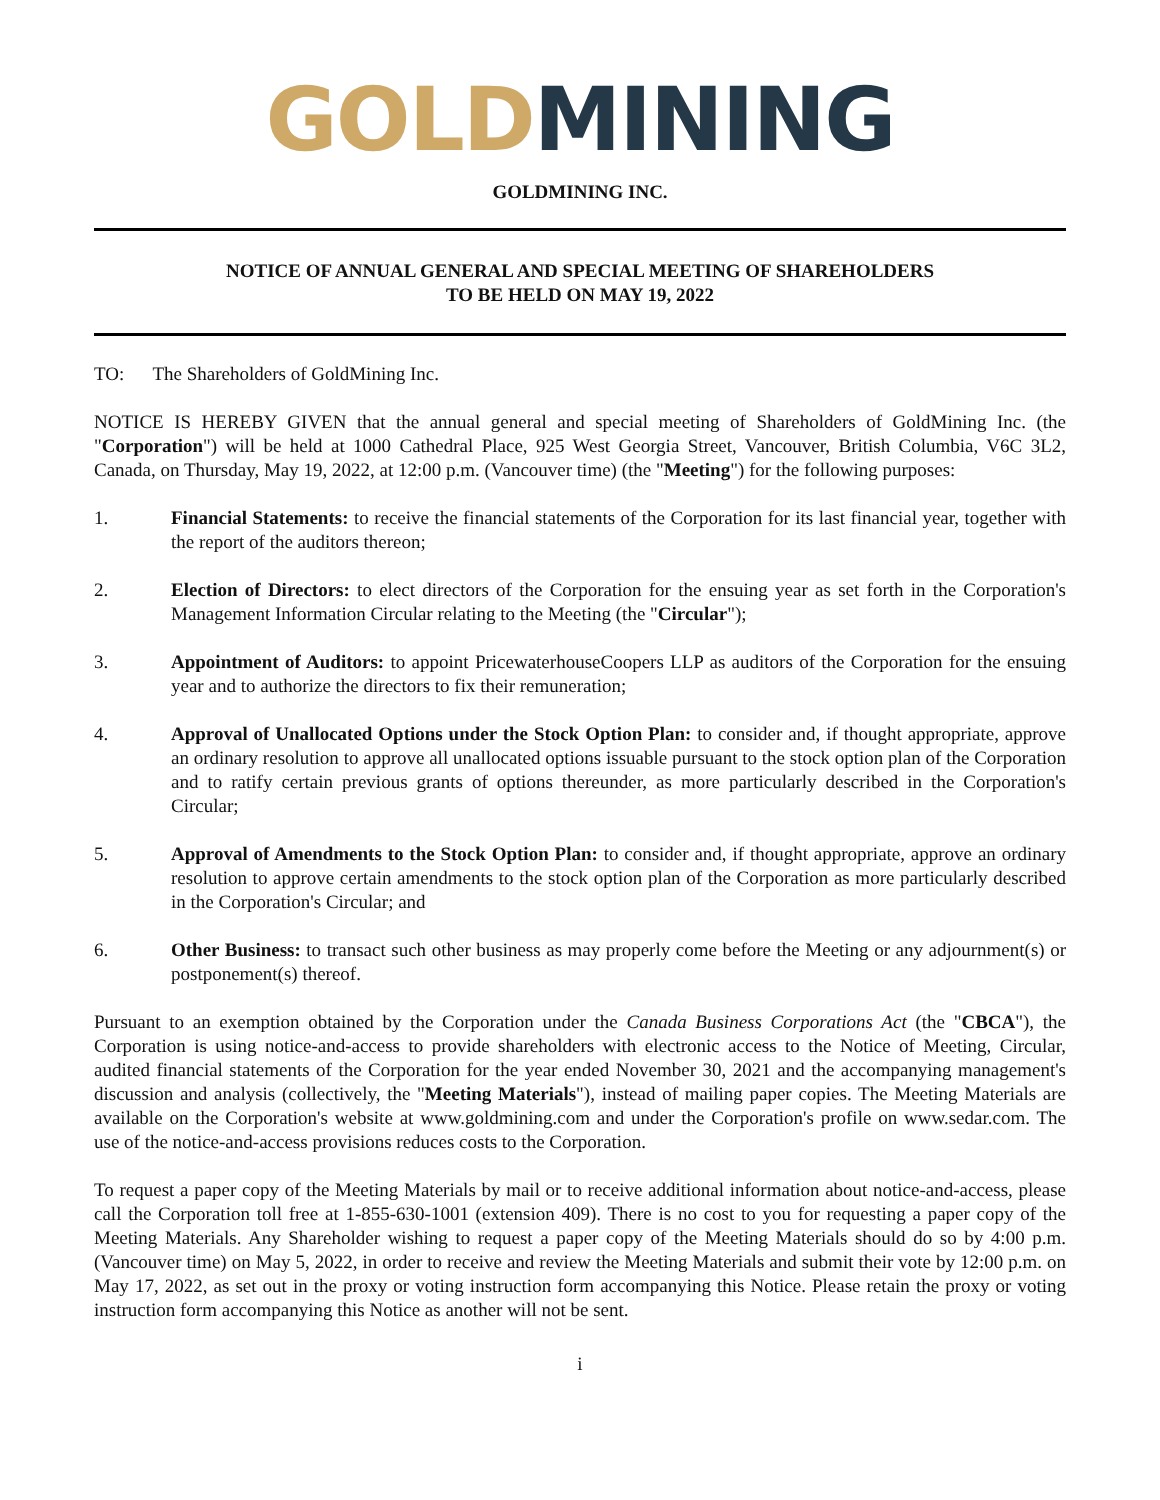GOLD MINING
GOLDMINING INC.
NOTICE OF ANNUAL GENERAL AND SPECIAL MEETING OF SHAREHOLDERS
TO BE HELD ON MAY 19, 2022
TO: The Shareholders of GoldMining Inc.
NOTICE IS HEREBY GIVEN that the annual general and special meeting of Shareholders of GoldMining Inc. (the "Corporation") will be held at 1000 Cathedral Place, 925 West Georgia Street, Vancouver, British Columbia, V6C 3L2, Canada, on Thursday, May 19, 2022, at 12:00 p.m. (Vancouver time) (the "Meeting") for the following purposes:
1. Financial Statements: to receive the financial statements of the Corporation for its last financial year, together with the report of the auditors thereon;
2. Election of Directors: to elect directors of the Corporation for the ensuing year as set forth in the Corporation's Management Information Circular relating to the Meeting (the "Circular");
3. Appointment of Auditors: to appoint PricewaterhouseCoopers LLP as auditors of the Corporation for the ensuing year and to authorize the directors to fix their remuneration;
4. Approval of Unallocated Options under the Stock Option Plan: to consider and, if thought appropriate, approve an ordinary resolution to approve all unallocated options issuable pursuant to the stock option plan of the Corporation and to ratify certain previous grants of options thereunder, as more particularly described in the Corporation's Circular;
5. Approval of Amendments to the Stock Option Plan: to consider and, if thought appropriate, approve an ordinary resolution to approve certain amendments to the stock option plan of the Corporation as more particularly described in the Corporation's Circular; and
6. Other Business: to transact such other business as may properly come before the Meeting or any adjournment(s) or postponement(s) thereof.
Pursuant to an exemption obtained by the Corporation under the Canada Business Corporations Act (the "CBCA"), the Corporation is using notice-and-access to provide shareholders with electronic access to the Notice of Meeting, Circular, audited financial statements of the Corporation for the year ended November 30, 2021 and the accompanying management's discussion and analysis (collectively, the "Meeting Materials"), instead of mailing paper copies. The Meeting Materials are available on the Corporation's website at www.goldmining.com and under the Corporation's profile on www.sedar.com. The use of the notice-and-access provisions reduces costs to the Corporation.
To request a paper copy of the Meeting Materials by mail or to receive additional information about notice-and-access, please call the Corporation toll free at 1-855-630-1001 (extension 409). There is no cost to you for requesting a paper copy of the Meeting Materials. Any Shareholder wishing to request a paper copy of the Meeting Materials should do so by 4:00 p.m. (Vancouver time) on May 5, 2022, in order to receive and review the Meeting Materials and submit their vote by 12:00 p.m. on May 17, 2022, as set out in the proxy or voting instruction form accompanying this Notice. Please retain the proxy or voting instruction form accompanying this Notice as another will not be sent.
i